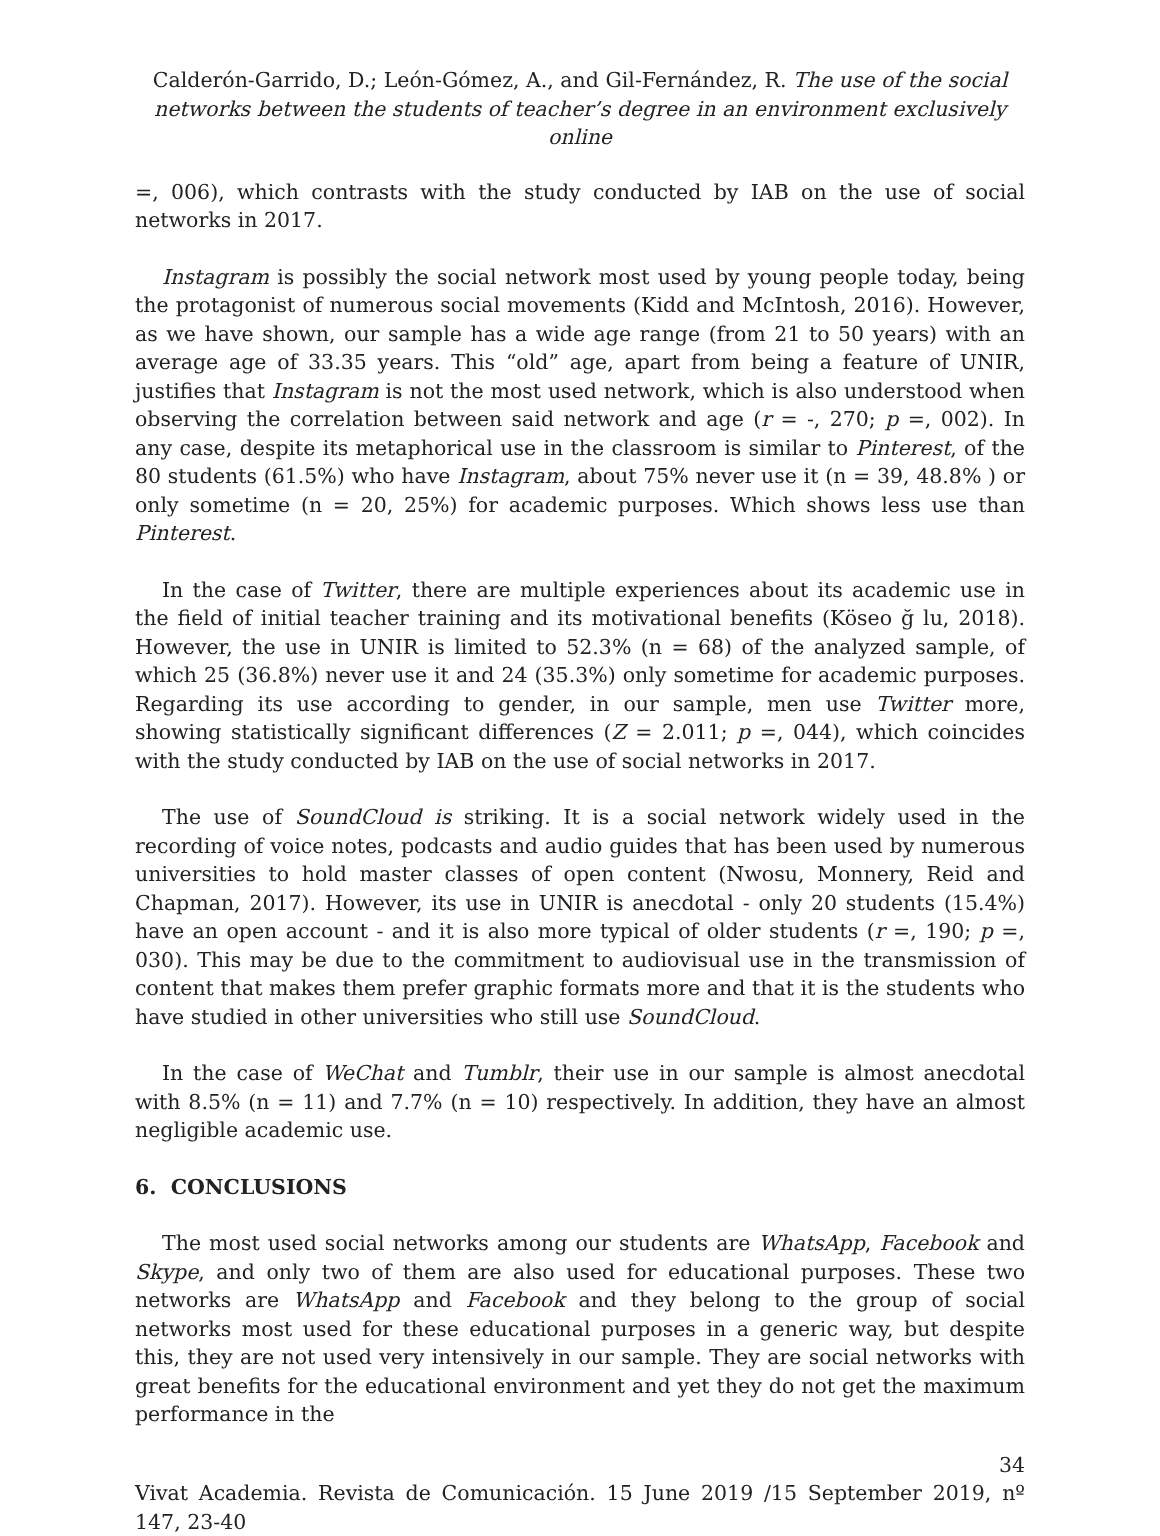Calderón-Garrido, D.; León-Gómez, A., and Gil-Fernández, R. The use of the social networks between the students of teacher’s degree in an environment exclusively online
=, 006), which contrasts with the study conducted by IAB on the use of social networks in 2017.
Instagram is possibly the social network most used by young people today, being the protagonist of numerous social movements (Kidd and McIntosh, 2016). However, as we have shown, our sample has a wide age range (from 21 to 50 years) with an average age of 33.35 years. This “old” age, apart from being a feature of UNIR, justifies that Instagram is not the most used network, which is also understood when observing the correlation between said network and age (r = -, 270; p =, 002). In any case, despite its metaphorical use in the classroom is similar to Pinterest, of the 80 students (61.5%) who have Instagram, about 75% never use it (n = 39, 48.8% ) or only sometime (n = 20, 25%) for academic purposes. Which shows less use than Pinterest.
In the case of Twitter, there are multiple experiences about its academic use in the field of initial teacher training and its motivational benefits (Köseo ğ lu, 2018). However, the use in UNIR is limited to 52.3% (n = 68) of the analyzed sample, of which 25 (36.8%) never use it and 24 (35.3%) only sometime for academic purposes. Regarding its use according to gender, in our sample, men use Twitter more, showing statistically significant differences (Z = 2.011; p =, 044), which coincides with the study conducted by IAB on the use of social networks in 2017.
The use of SoundCloud is striking. It is a social network widely used in the recording of voice notes, podcasts and audio guides that has been used by numerous universities to hold master classes of open content (Nwosu, Monnery, Reid and Chapman, 2017). However, its use in UNIR is anecdotal - only 20 students (15.4%) have an open account - and it is also more typical of older students (r =, 190; p =, 030). This may be due to the commitment to audiovisual use in the transmission of content that makes them prefer graphic formats more and that it is the students who have studied in other universities who still use SoundCloud.
In the case of WeChat and Tumblr, their use in our sample is almost anecdotal with 8.5% (n = 11) and 7.7% (n = 10) respectively. In addition, they have an almost negligible academic use.
6. CONCLUSIONS
The most used social networks among our students are WhatsApp, Facebook and Skype, and only two of them are also used for educational purposes. These two networks are WhatsApp and Facebook and they belong to the group of social networks most used for these educational purposes in a generic way, but despite this, they are not used very intensively in our sample. They are social networks with great benefits for the educational environment and yet they do not get the maximum performance in the
34
Vivat Academia. Revista de Comunicación. 15 June 2019 /15 September 2019, nº 147, 23-40